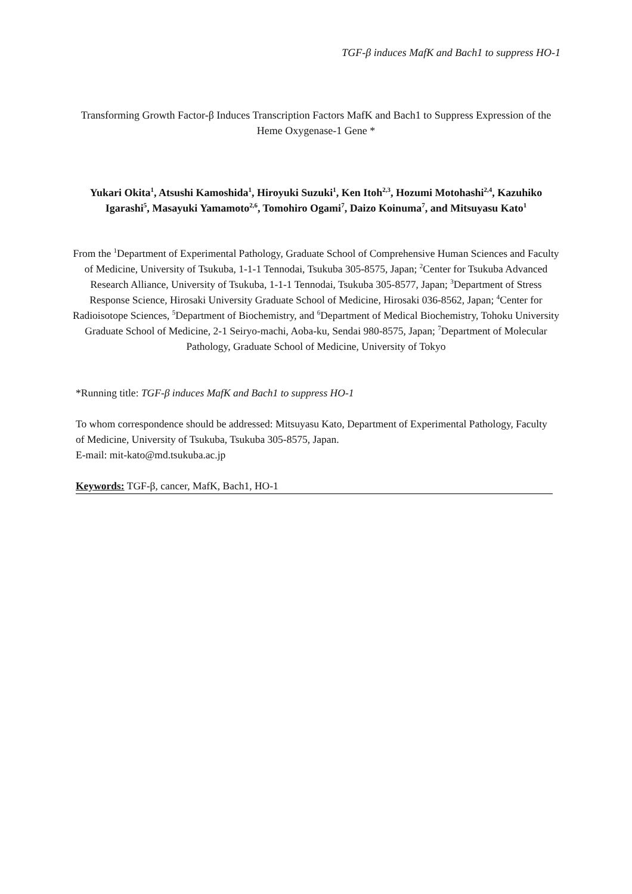TGF-β induces MafK and Bach1 to suppress HO-1
Transforming Growth Factor-β Induces Transcription Factors MafK and Bach1 to Suppress Expression of the Heme Oxygenase-1 Gene *
Yukari Okita<sup>1</sup>, Atsushi Kamoshida<sup>1</sup>, Hiroyuki Suzuki<sup>1</sup>, Ken Itoh<sup>2,3</sup>, Hozumi Motohashi<sup>2,4</sup>, Kazuhiko Igarashi<sup>5</sup>, Masayuki Yamamoto<sup>2,6</sup>, Tomohiro Ogami<sup>7</sup>, Daizo Koinuma<sup>7</sup>, and Mitsuyasu Kato<sup>1</sup>
From the <sup>1</sup>Department of Experimental Pathology, Graduate School of Comprehensive Human Sciences and Faculty of Medicine, University of Tsukuba, 1-1-1 Tennodai, Tsukuba 305-8575, Japan; <sup>2</sup>Center for Tsukuba Advanced Research Alliance, University of Tsukuba, 1-1-1 Tennodai, Tsukuba 305-8577, Japan; <sup>3</sup>Department of Stress Response Science, Hirosaki University Graduate School of Medicine, Hirosaki 036-8562, Japan; <sup>4</sup>Center for Radioisotope Sciences, <sup>5</sup>Department of Biochemistry, and <sup>6</sup>Department of Medical Biochemistry, Tohoku University Graduate School of Medicine, 2-1 Seiryo-machi, Aoba-ku, Sendai 980-8575, Japan; <sup>7</sup>Department of Molecular Pathology, Graduate School of Medicine, University of Tokyo
*Running title: TGF-β induces MafK and Bach1 to suppress HO-1
To whom correspondence should be addressed: Mitsuyasu Kato, Department of Experimental Pathology, Faculty of Medicine, University of Tsukuba, Tsukuba 305-8575, Japan.
E-mail: mit-kato@md.tsukuba.ac.jp
Keywords: TGF-β, cancer, MafK, Bach1, HO-1